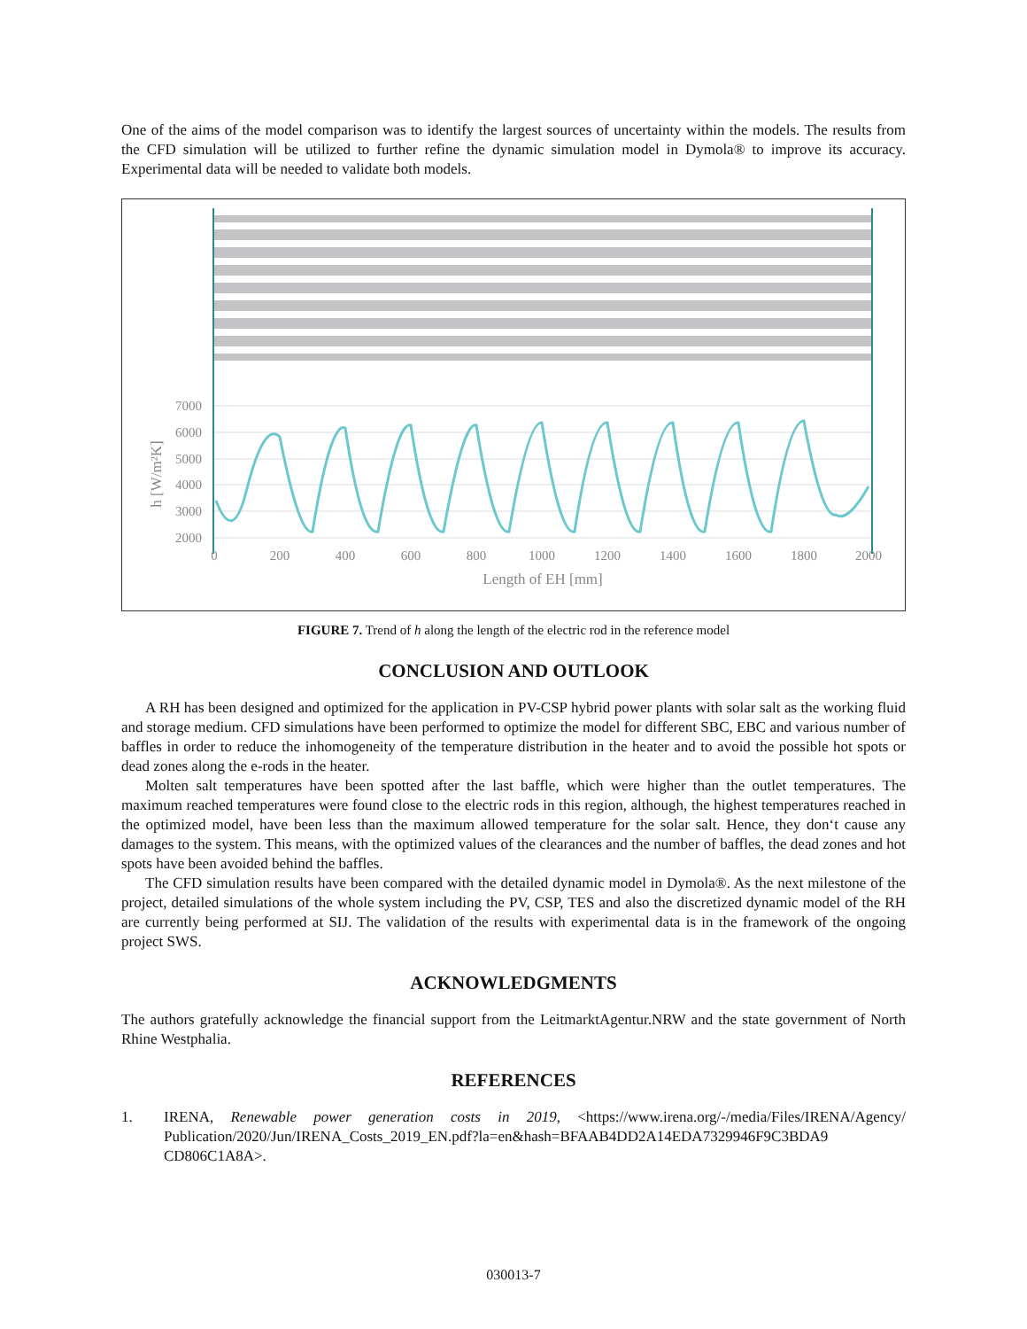One of the aims of the model comparison was to identify the largest sources of uncertainty within the models. The results from the CFD simulation will be utilized to further refine the dynamic simulation model in Dymola® to improve its accuracy. Experimental data will be needed to validate both models.
7000
6000
5000
4000
3000
2000
0
200
400
600
800
1000
1200
1400
1600
1800
2000
Length of EH [mm]
h [W/m²K]
FIGURE 7. Trend of h along the length of the electric rod in the reference model
CONCLUSION AND OUTLOOK
A RH has been designed and optimized for the application in PV-CSP hybrid power plants with solar salt as the working fluid and storage medium. CFD simulations have been performed to optimize the model for different SBC, EBC and various number of baffles in order to reduce the inhomogeneity of the temperature distribution in the heater and to avoid the possible hot spots or dead zones along the e-rods in the heater.
Molten salt temperatures have been spotted after the last baffle, which were higher than the outlet temperatures. The maximum reached temperatures were found close to the electric rods in this region, although, the highest temperatures reached in the optimized model, have been less than the maximum allowed temperature for the solar salt. Hence, they don‘t cause any damages to the system. This means, with the optimized values of the clearances and the number of baffles, the dead zones and hot spots have been avoided behind the baffles.
The CFD simulation results have been compared with the detailed dynamic model in Dymola®. As the next milestone of the project, detailed simulations of the whole system including the PV, CSP, TES and also the discretized dynamic model of the RH are currently being performed at SIJ. The validation of the results with experimental data is in the framework of the ongoing project SWS.
ACKNOWLEDGMENTS
The authors gratefully acknowledge the financial support from the LeitmarktAgentur.NRW and the state government of North Rhine Westphalia.
REFERENCES
1. IRENA, Renewable power generation costs in 2019, <https://www.irena.org/-/media/Files/IRENA/Agency/ Publication/2020/Jun/IRENA_Costs_2019_EN.pdf?la=en&hash=BFAAB4DD2A14EDA7329946F9C3BDA9 CD806C1A8A>.
030013-7